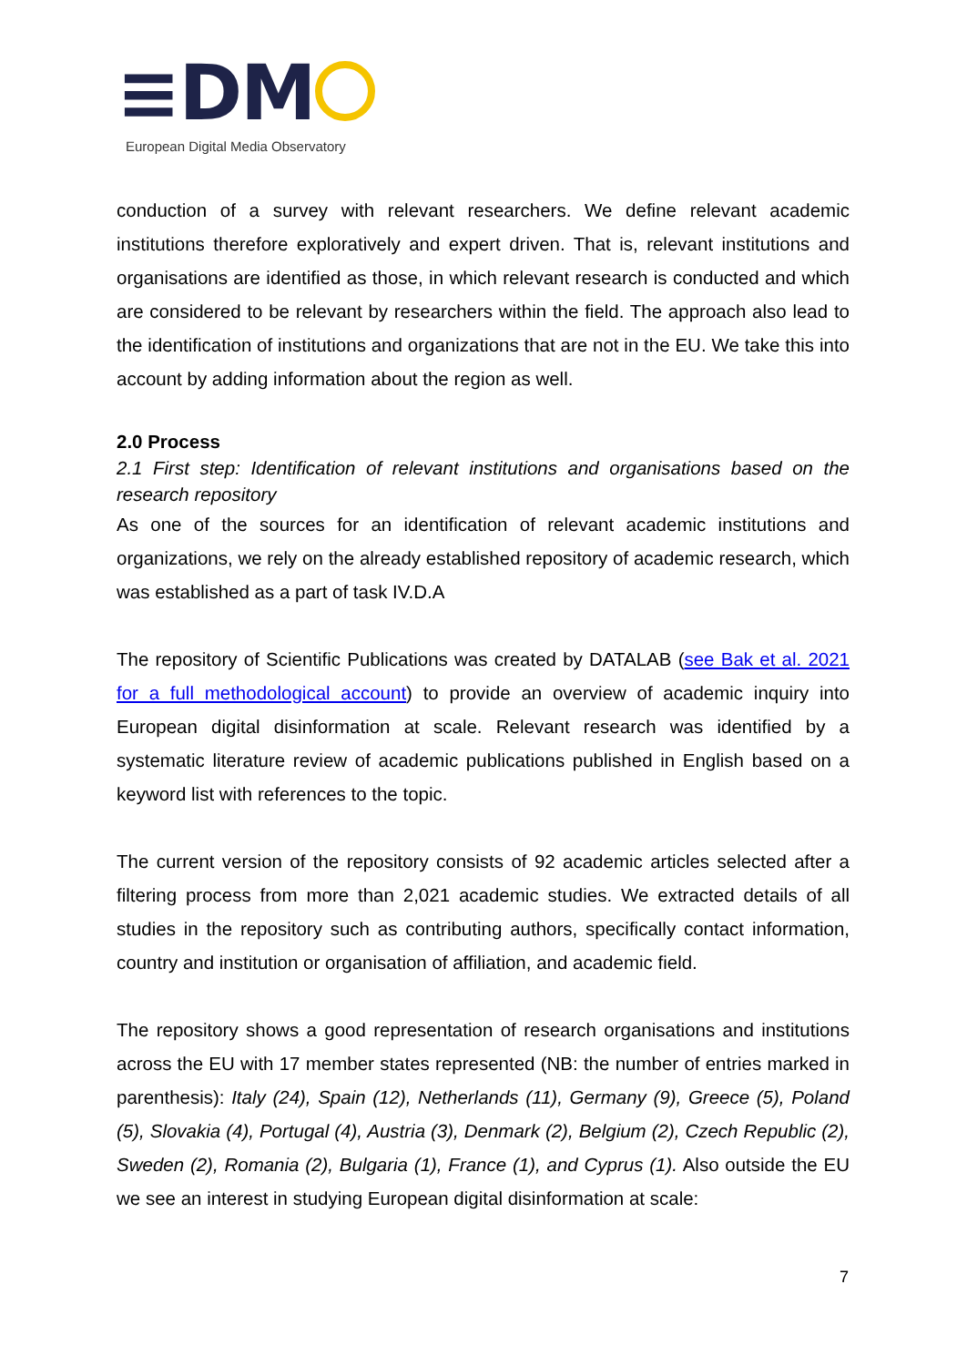≡DM
European Digital Media Observatory
conduction of a survey with relevant researchers. We define relevant academic institutions therefore exploratively and expert driven. That is, relevant institutions and organisations are identified as those, in which relevant research is conducted and which are considered to be relevant by researchers within the field. The approach also lead to the identification of institutions and organizations that are not in the EU. We take this into account by adding information about the region as well.
2.0 Process
2.1 First step: Identification of relevant institutions and organisations based on the research repository
As one of the sources for an identification of relevant academic institutions and organizations, we rely on the already established repository of academic research, which was established as a part of task IV.D.A
The repository of Scientific Publications was created by DATALAB (see Bak et al. 2021 for a full methodological account) to provide an overview of academic inquiry into European digital disinformation at scale. Relevant research was identified by a systematic literature review of academic publications published in English based on a keyword list with references to the topic.
The current version of the repository consists of 92 academic articles selected after a filtering process from more than 2,021 academic studies. We extracted details of all studies in the repository such as contributing authors, specifically contact information, country and institution or organisation of affiliation, and academic field.
The repository shows a good representation of research organisations and institutions across the EU with 17 member states represented (NB: the number of entries marked in parenthesis): Italy (24), Spain (12), Netherlands (11), Germany (9), Greece (5), Poland (5), Slovakia (4), Portugal (4), Austria (3), Denmark (2), Belgium (2), Czech Republic (2), Sweden (2), Romania (2), Bulgaria (1), France (1), and Cyprus (1). Also outside the EU we see an interest in studying European digital disinformation at scale:
7